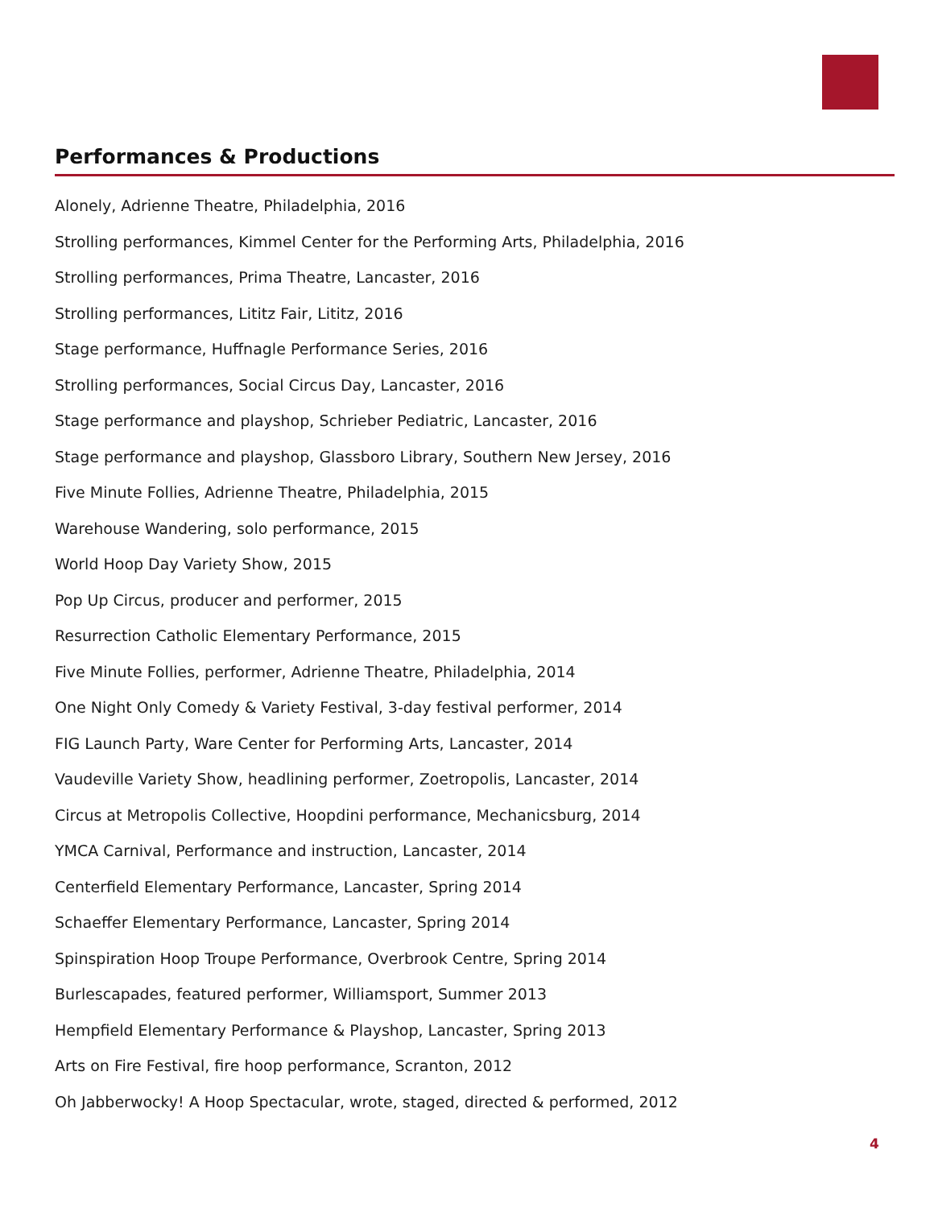Performances & Productions
Alonely, Adrienne Theatre, Philadelphia, 2016
Strolling performances, Kimmel Center for the Performing Arts, Philadelphia, 2016
Strolling performances, Prima Theatre, Lancaster, 2016
Strolling performances, Lititz Fair, Lititz, 2016
Stage performance, Huffnagle Performance Series, 2016
Strolling performances, Social Circus Day, Lancaster, 2016
Stage performance and playshop, Schrieber Pediatric, Lancaster, 2016
Stage performance and playshop, Glassboro Library, Southern New Jersey, 2016
Five Minute Follies, Adrienne Theatre, Philadelphia, 2015
Warehouse Wandering, solo performance, 2015
World Hoop Day Variety Show, 2015
Pop Up Circus, producer and performer, 2015
Resurrection Catholic Elementary Performance, 2015
Five Minute Follies, performer, Adrienne Theatre, Philadelphia, 2014
One Night Only Comedy & Variety Festival, 3-day festival performer, 2014
FIG Launch Party, Ware Center for Performing Arts, Lancaster, 2014
Vaudeville Variety Show, headlining performer, Zoetropolis, Lancaster, 2014
Circus at Metropolis Collective, Hoopdini performance, Mechanicsburg, 2014
YMCA Carnival, Performance and instruction, Lancaster, 2014
Centerfield Elementary Performance, Lancaster, Spring 2014
Schaeffer Elementary Performance, Lancaster, Spring 2014
Spinspiration Hoop Troupe Performance, Overbrook Centre, Spring 2014
Burlescapades, featured performer, Williamsport, Summer 2013
Hempfield Elementary Performance & Playshop, Lancaster, Spring 2013
Arts on Fire Festival, fire hoop performance, Scranton, 2012
Oh Jabberwocky! A Hoop Spectacular, wrote, staged, directed & performed, 2012
4